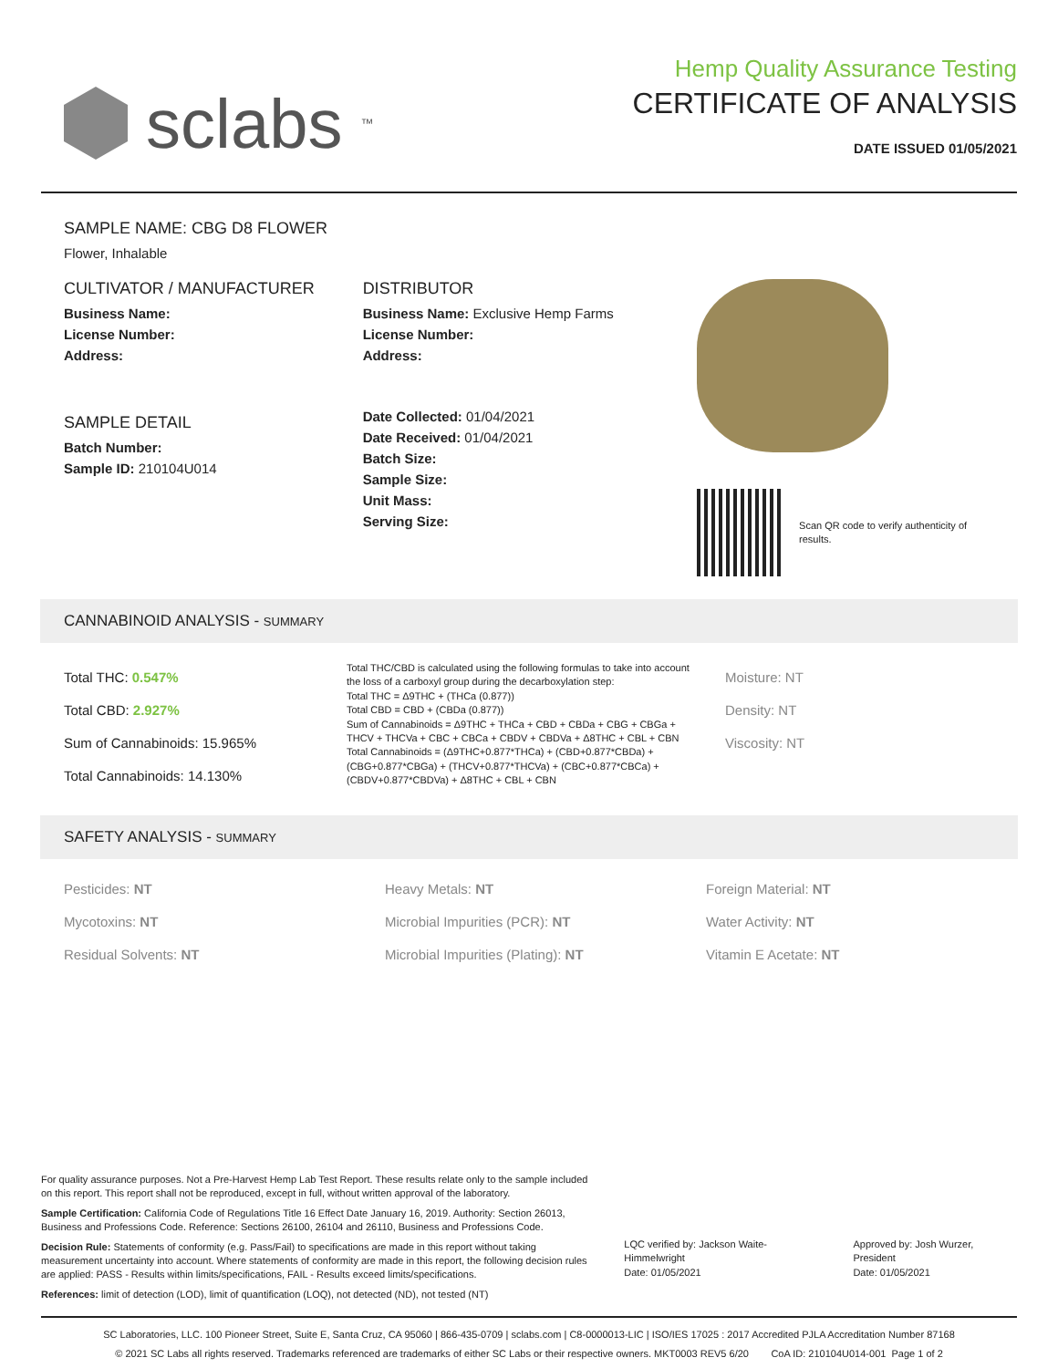sclabs<sup>™</sup>
Hemp Quality Assurance Testing
CERTIFICATE OF ANALYSIS
DATE ISSUED 01/05/2021
SAMPLE NAME: CBG D8 FLOWER
Flower, Inhalable
CULTIVATOR / MANUFACTURER
Business Name:
License Number:
Address:
SAMPLE DETAIL
Batch Number:
Sample ID: 210104U014
DISTRIBUTOR
Business Name: Exclusive Hemp Farms
License Number:
Address:
Date Collected: 01/04/2021
Date Received: 01/04/2021
Batch Size:
Sample Size:
Unit Mass:
Serving Size:
Scan QR code to verify authenticity of results.
CANNABINOID ANALYSIS - SUMMARY
Total THC: 0.547%
Total CBD: 2.927%
Sum of Cannabinoids: 15.965%
Total Cannabinoids: 14.130%
Total THC/CBD is calculated using the following formulas to take into account the loss of a carboxyl group during the decarboxylation step:
Total THC = Δ9THC + (THCa (0.877))
Total CBD = CBD + (CBDa (0.877))
Sum of Cannabinoids = Δ9THC + THCa + CBD + CBDa + CBG + CBGa + THCV + THCVa + CBC + CBCa + CBDV + CBDVa + Δ8THC + CBL + CBN
Total Cannabinoids = (Δ9THC+0.877*THCa) + (CBD+0.877*CBDa) + (CBG+0.877*CBGa) + (THCV+0.877*THCVa) + (CBC+0.877*CBCa) + (CBDV+0.877*CBDVa) + Δ8THC + CBL + CBN
Moisture: NT
Density: NT
Viscosity: NT
SAFETY ANALYSIS - SUMMARY
Pesticides: NT
Mycotoxins: NT
Residual Solvents: NT
Heavy Metals: NT
Microbial Impurities (PCR): NT
Microbial Impurities (Plating): NT
Foreign Material: NT
Water Activity: NT
Vitamin E Acetate: NT
For quality assurance purposes. Not a Pre-Harvest Hemp Lab Test Report. These results relate only to the sample included on this report. This report shall not be reproduced, except in full, without written approval of the laboratory.
Sample Certification: California Code of Regulations Title 16 Effect Date January 16, 2019. Authority: Section 26013, Business and Professions Code. Reference: Sections 26100, 26104 and 26110, Business and Professions Code.
Decision Rule: Statements of conformity (e.g. Pass/Fail) to specifications are made in this report without taking measurement uncertainty into account. Where statements of conformity are made in this report, the following decision rules are applied: PASS - Results within limits/specifications, FAIL - Results exceed limits/specifications.
References: limit of detection (LOD), limit of quantification (LOQ), not detected (ND), not tested (NT)
LQC verified by: Jackson Waite-Himmelwright
Date: 01/05/2021
Approved by: Josh Wurzer, President
Date: 01/05/2021
SC Laboratories, LLC. 100 Pioneer Street, Suite E, Santa Cruz, CA 95060 | 866-435-0709 | sclabs.com | C8-0000013-LIC | ISO/IES 17025 : 2017 Accredited PJLA Accreditation Number 87168
© 2021 SC Labs all rights reserved. Trademarks referenced are trademarks of either SC Labs or their respective owners. MKT0003 REV5 6/20 CoA ID: 210104U014-001 Page 1 of 2